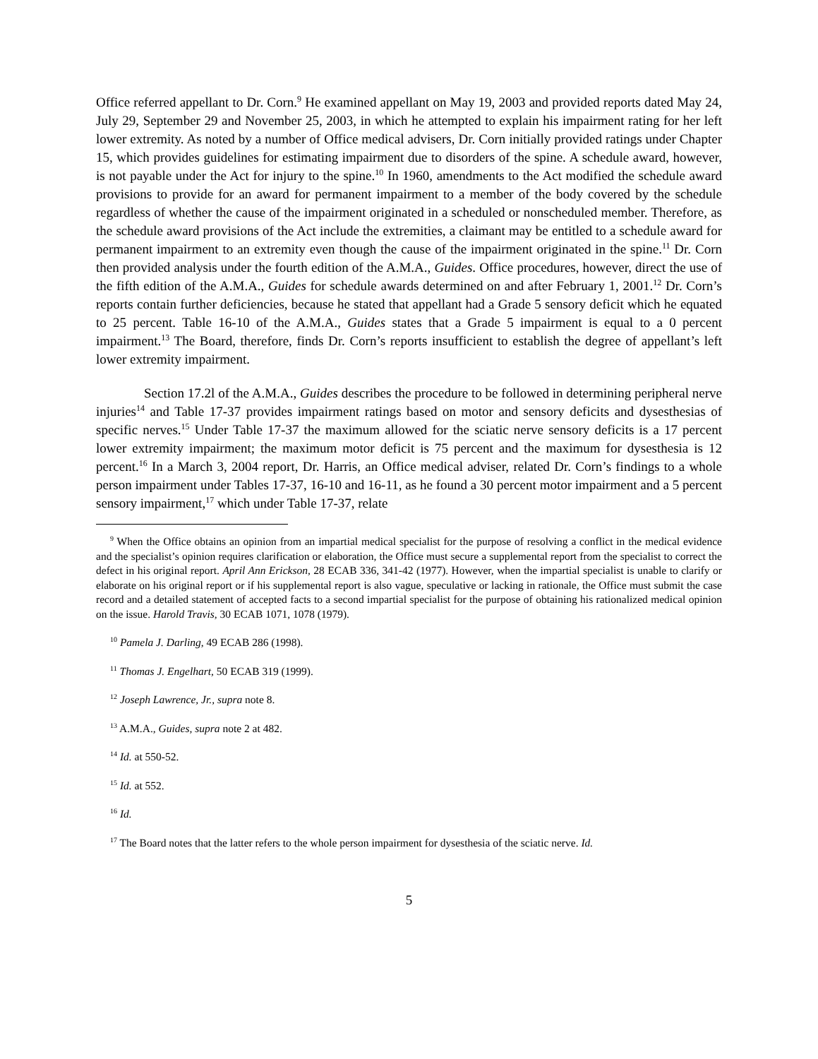Office referred appellant to Dr. Corn.<sup>9</sup> He examined appellant on May 19, 2003 and provided reports dated May 24, July 29, September 29 and November 25, 2003, in which he attempted to explain his impairment rating for her left lower extremity. As noted by a number of Office medical advisers, Dr. Corn initially provided ratings under Chapter 15, which provides guidelines for estimating impairment due to disorders of the spine. A schedule award, however, is not payable under the Act for injury to the spine.<sup>10</sup> In 1960, amendments to the Act modified the schedule award provisions to provide for an award for permanent impairment to a member of the body covered by the schedule regardless of whether the cause of the impairment originated in a scheduled or nonscheduled member. Therefore, as the schedule award provisions of the Act include the extremities, a claimant may be entitled to a schedule award for permanent impairment to an extremity even though the cause of the impairment originated in the spine.<sup>11</sup> Dr. Corn then provided analysis under the fourth edition of the A.M.A., Guides. Office procedures, however, direct the use of the fifth edition of the A.M.A., Guides for schedule awards determined on and after February 1, 2001.<sup>12</sup> Dr. Corn’s reports contain further deficiencies, because he stated that appellant had a Grade 5 sensory deficit which he equated to 25 percent. Table 16-10 of the A.M.A., Guides states that a Grade 5 impairment is equal to a 0 percent impairment.<sup>13</sup> The Board, therefore, finds Dr. Corn’s reports insufficient to establish the degree of appellant’s left lower extremity impairment.
Section 17.2l of the A.M.A., Guides describes the procedure to be followed in determining peripheral nerve injuries<sup>14</sup> and Table 17-37 provides impairment ratings based on motor and sensory deficits and dysesthesias of specific nerves.<sup>15</sup> Under Table 17-37 the maximum allowed for the sciatic nerve sensory deficits is a 17 percent lower extremity impairment; the maximum motor deficit is 75 percent and the maximum for dysesthesia is 12 percent.<sup>16</sup> In a March 3, 2004 report, Dr. Harris, an Office medical adviser, related Dr. Corn’s findings to a whole person impairment under Tables 17-37, 16-10 and 16-11, as he found a 30 percent motor impairment and a 5 percent sensory impairment,<sup>17</sup> which under Table 17-37, relate
<sup>9</sup> When the Office obtains an opinion from an impartial medical specialist for the purpose of resolving a conflict in the medical evidence and the specialist’s opinion requires clarification or elaboration, the Office must secure a supplemental report from the specialist to correct the defect in his original report. April Ann Erickson, 28 ECAB 336, 341-42 (1977). However, when the impartial specialist is unable to clarify or elaborate on his original report or if his supplemental report is also vague, speculative or lacking in rationale, the Office must submit the case record and a detailed statement of accepted facts to a second impartial specialist for the purpose of obtaining his rationalized medical opinion on the issue. Harold Travis, 30 ECAB 1071, 1078 (1979).
<sup>10</sup> Pamela J. Darling, 49 ECAB 286 (1998).
<sup>11</sup> Thomas J. Engelhart, 50 ECAB 319 (1999).
<sup>12</sup> Joseph Lawrence, Jr., supra note 8.
<sup>13</sup> A.M.A., Guides, supra note 2 at 482.
<sup>14</sup> Id. at 550-52.
<sup>15</sup> Id. at 552.
<sup>16</sup> Id.
<sup>17</sup> The Board notes that the latter refers to the whole person impairment for dysesthesia of the sciatic nerve. Id.
5